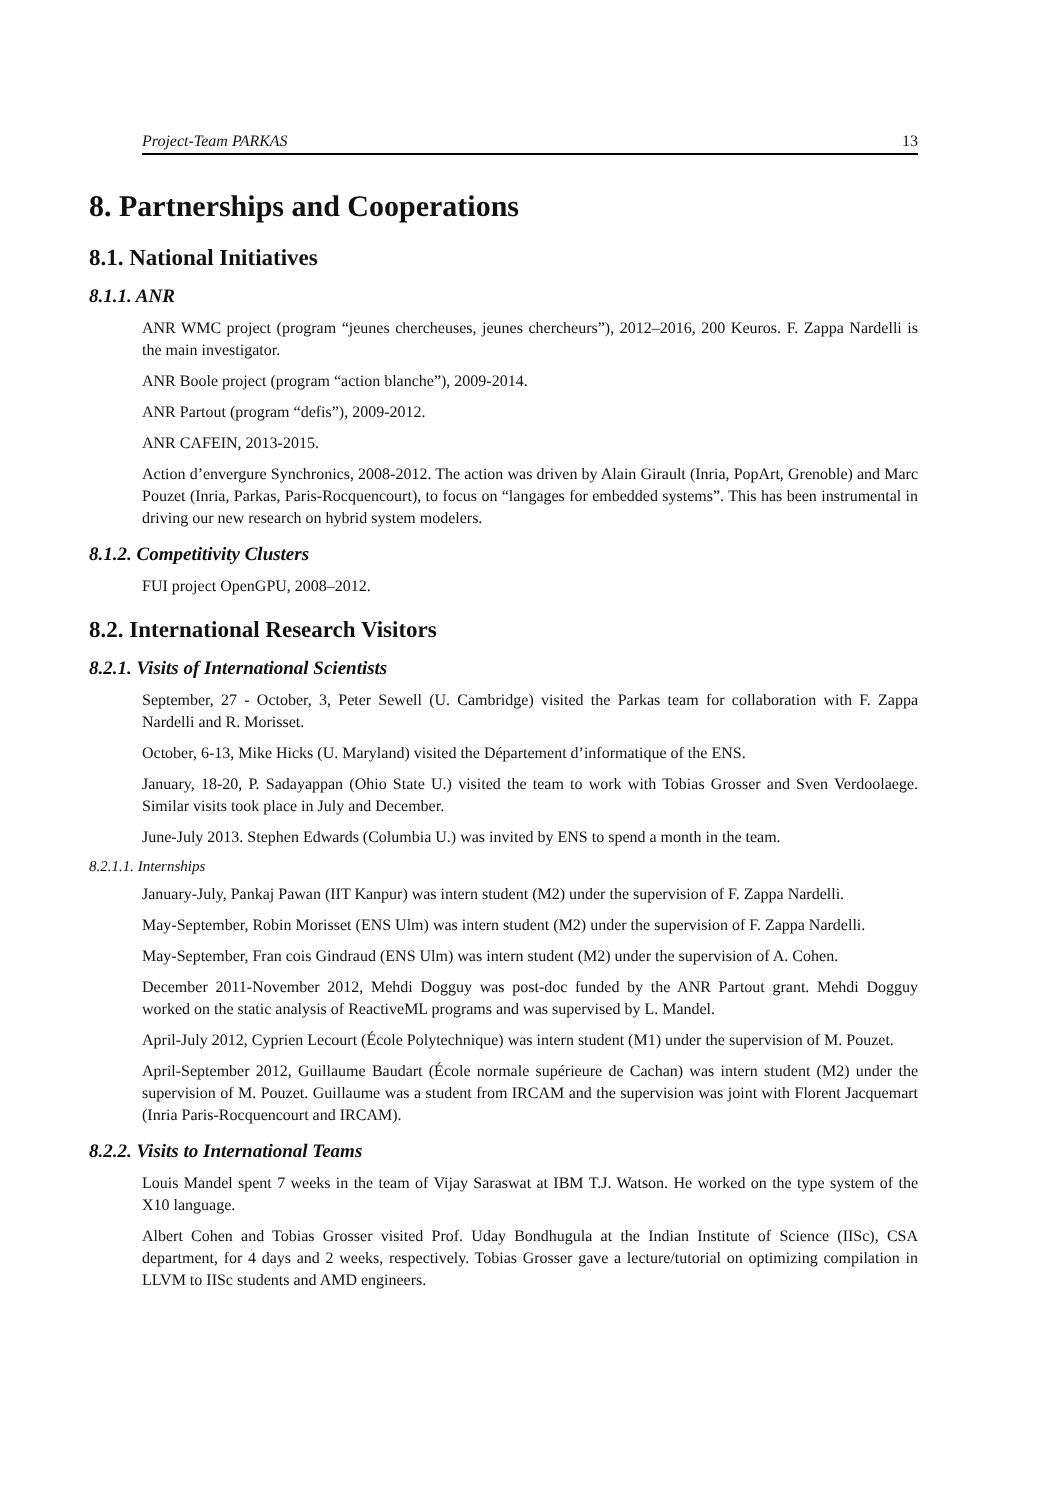Project-Team PARKAS 13
8. Partnerships and Cooperations
8.1. National Initiatives
8.1.1. ANR
ANR WMC project (program “jeunes chercheuses, jeunes chercheurs”), 2012–2016, 200 Keuros. F. Zappa Nardelli is the main investigator.
ANR Boole project (program “action blanche”), 2009-2014.
ANR Partout (program “defis”), 2009-2012.
ANR CAFEIN, 2013-2015.
Action d’envergure Synchronics, 2008-2012. The action was driven by Alain Girault (Inria, PopArt, Grenoble) and Marc Pouzet (Inria, Parkas, Paris-Rocquencourt), to focus on “langages for embedded systems”. This has been instrumental in driving our new research on hybrid system modelers.
8.1.2. Competitivity Clusters
FUI project OpenGPU, 2008–2012.
8.2. International Research Visitors
8.2.1. Visits of International Scientists
September, 27 - October, 3, Peter Sewell (U. Cambridge) visited the Parkas team for collaboration with F. Zappa Nardelli and R. Morisset.
October, 6-13, Mike Hicks (U. Maryland) visited the Département d’informatique of the ENS.
January, 18-20, P. Sadayappan (Ohio State U.) visited the team to work with Tobias Grosser and Sven Verdoolaege. Similar visits took place in July and December.
June-July 2013. Stephen Edwards (Columbia U.) was invited by ENS to spend a month in the team.
8.2.1.1. Internships
January-July, Pankaj Pawan (IIT Kanpur) was intern student (M2) under the supervision of F. Zappa Nardelli.
May-September, Robin Morisset (ENS Ulm) was intern student (M2) under the supervision of F. Zappa Nardelli.
May-September, Fran cois Gindraud (ENS Ulm) was intern student (M2) under the supervision of A. Cohen.
December 2011-November 2012, Mehdi Dogguy was post-doc funded by the ANR Partout grant. Mehdi Dogguy worked on the static analysis of ReactiveML programs and was supervised by L. Mandel.
April-July 2012, Cyprien Lecourt (École Polytechnique) was intern student (M1) under the supervision of M. Pouzet.
April-September 2012, Guillaume Baudart (École normale supérieure de Cachan) was intern student (M2) under the supervision of M. Pouzet. Guillaume was a student from IRCAM and the supervision was joint with Florent Jacquemart (Inria Paris-Rocquencourt and IRCAM).
8.2.2. Visits to International Teams
Louis Mandel spent 7 weeks in the team of Vijay Saraswat at IBM T.J. Watson. He worked on the type system of the X10 language.
Albert Cohen and Tobias Grosser visited Prof. Uday Bondhugula at the Indian Institute of Science (IISc), CSA department, for 4 days and 2 weeks, respectively. Tobias Grosser gave a lecture/tutorial on optimizing compilation in LLVM to IISc students and AMD engineers.